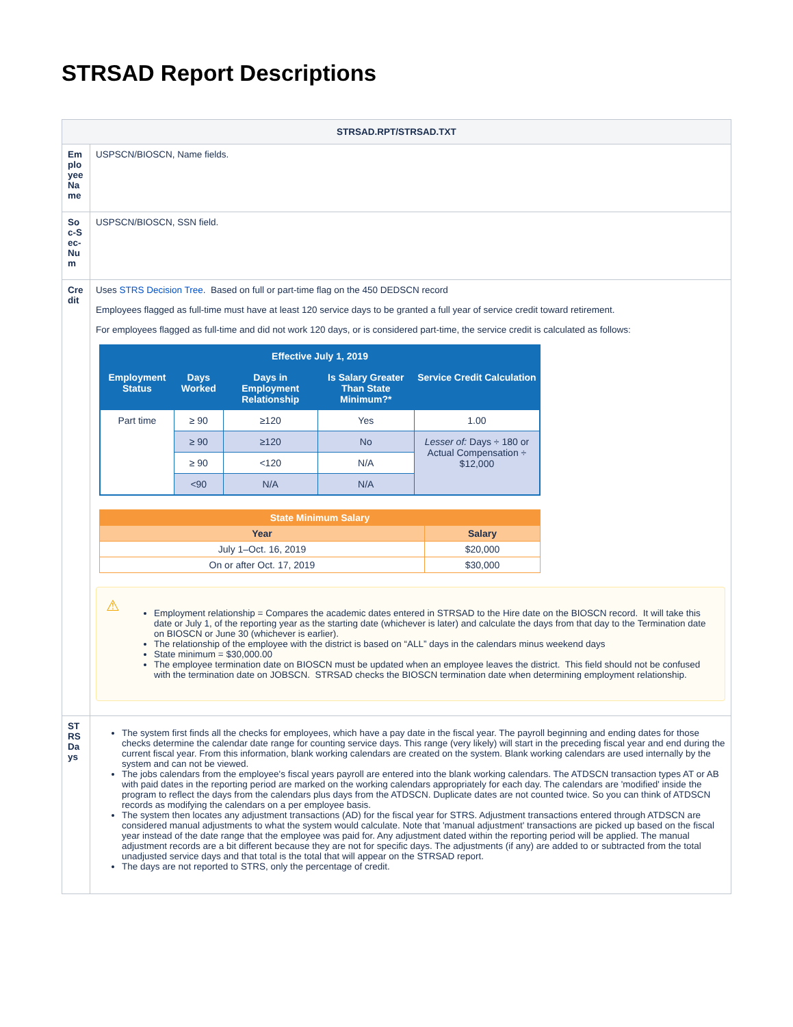STRSAD Report Descriptions
| STRSAD.RPT/STRSAD.TXT | |
| --- | --- |
| Employee Name | USPSCN/BIOSCN, Name fields. |
| Soc-Sec-Num | USPSCN/BIOSCN, SSN field. |
| Credit | Uses STRS Decision Tree . Based on full or part-time flag on the 450 DEDSCN record Employees flagged as full-time must have at least 120 service days to be granted a full year of service credit toward retirement. For employees flagged as full-time and did not work 120 days, or is considered part-time, the service credit is calculated as follows: / Effective July 1, 2019 / / / / / / --- / --- / --- / --- / --- / / Employment Status / Days Worked / Days in Employment Relationship / Is Salary Greater Than State Minimum?* / Service Credit Calculation / / Part time / ≥ 90 / ≥120 / Yes / 1.00 / / / ≥ 90 / ≥120 / No / Lesser of: Days ÷ 180 or Actual Compensation ÷ $12,000 / / / ≥ 90 / <120 / N/A / / / / <90 / N/A / N/A / / / State Minimum Salary / / / --- / --- / / Year / Salary / / July 1–Oct. 16, 2019 / $20,000 / / On or after Oct. 17, 2019 / $30,000 / ⚠ Employment relationship = Compares the academic dates entered in STRSAD to the Hire date on the BIOSCN record. It will take this date or July 1, of the reporting year as the starting date (whichever is later) and calculate the days from that day to the Termination date on BIOSCN or June 30 (whichever is earlier). The relationship of the employee with the district is based on “ALL” days in the calendars minus weekend days State minimum = $30,000.00 The employee termination date on BIOSCN must be updated when an employee leaves the district. This field should not be confused with the termination date on JOBSCN. STRSAD checks the BIOSCN termination date when determining employment relationship. |
| STRS Days | The system first finds all the checks for employees, which have a pay date in the fiscal year. The payroll beginning and ending dates for those checks determine the calendar date range for counting service days. This range (very likely) will start in the preceding fiscal year and end during the current fiscal year. From this information, blank working calendars are created on the system. Blank working calendars are used internally by the system and can not be viewed. The jobs calendars from the employee's fiscal years payroll are entered into the blank working calendars. The ATDSCN transaction types AT or AB with paid dates in the reporting period are marked on the working calendars appropriately for each day. The calendars are 'modified' inside the program to reflect the days from the calendars plus days from the ATDSCN. Duplicate dates are not counted twice. So you can think of ATDSCN records as modifying the calendars on a per employee basis. The system then locates any adjustment transactions (AD) for the fiscal year for STRS. Adjustment transactions entered through ATDSCN are considered manual adjustments to what the system would calculate. Note that 'manual adjustment' transactions are picked up based on the fiscal year instead of the date range that the employee was paid for. Any adjustment dated within the reporting period will be applied. The manual adjustment records are a bit different because they are not for specific days. The adjustments (if any) are added to or subtracted from the total unadjusted service days and that total is the total that will appear on the STRSAD report. The days are not reported to STRS, only the percentage of credit. |